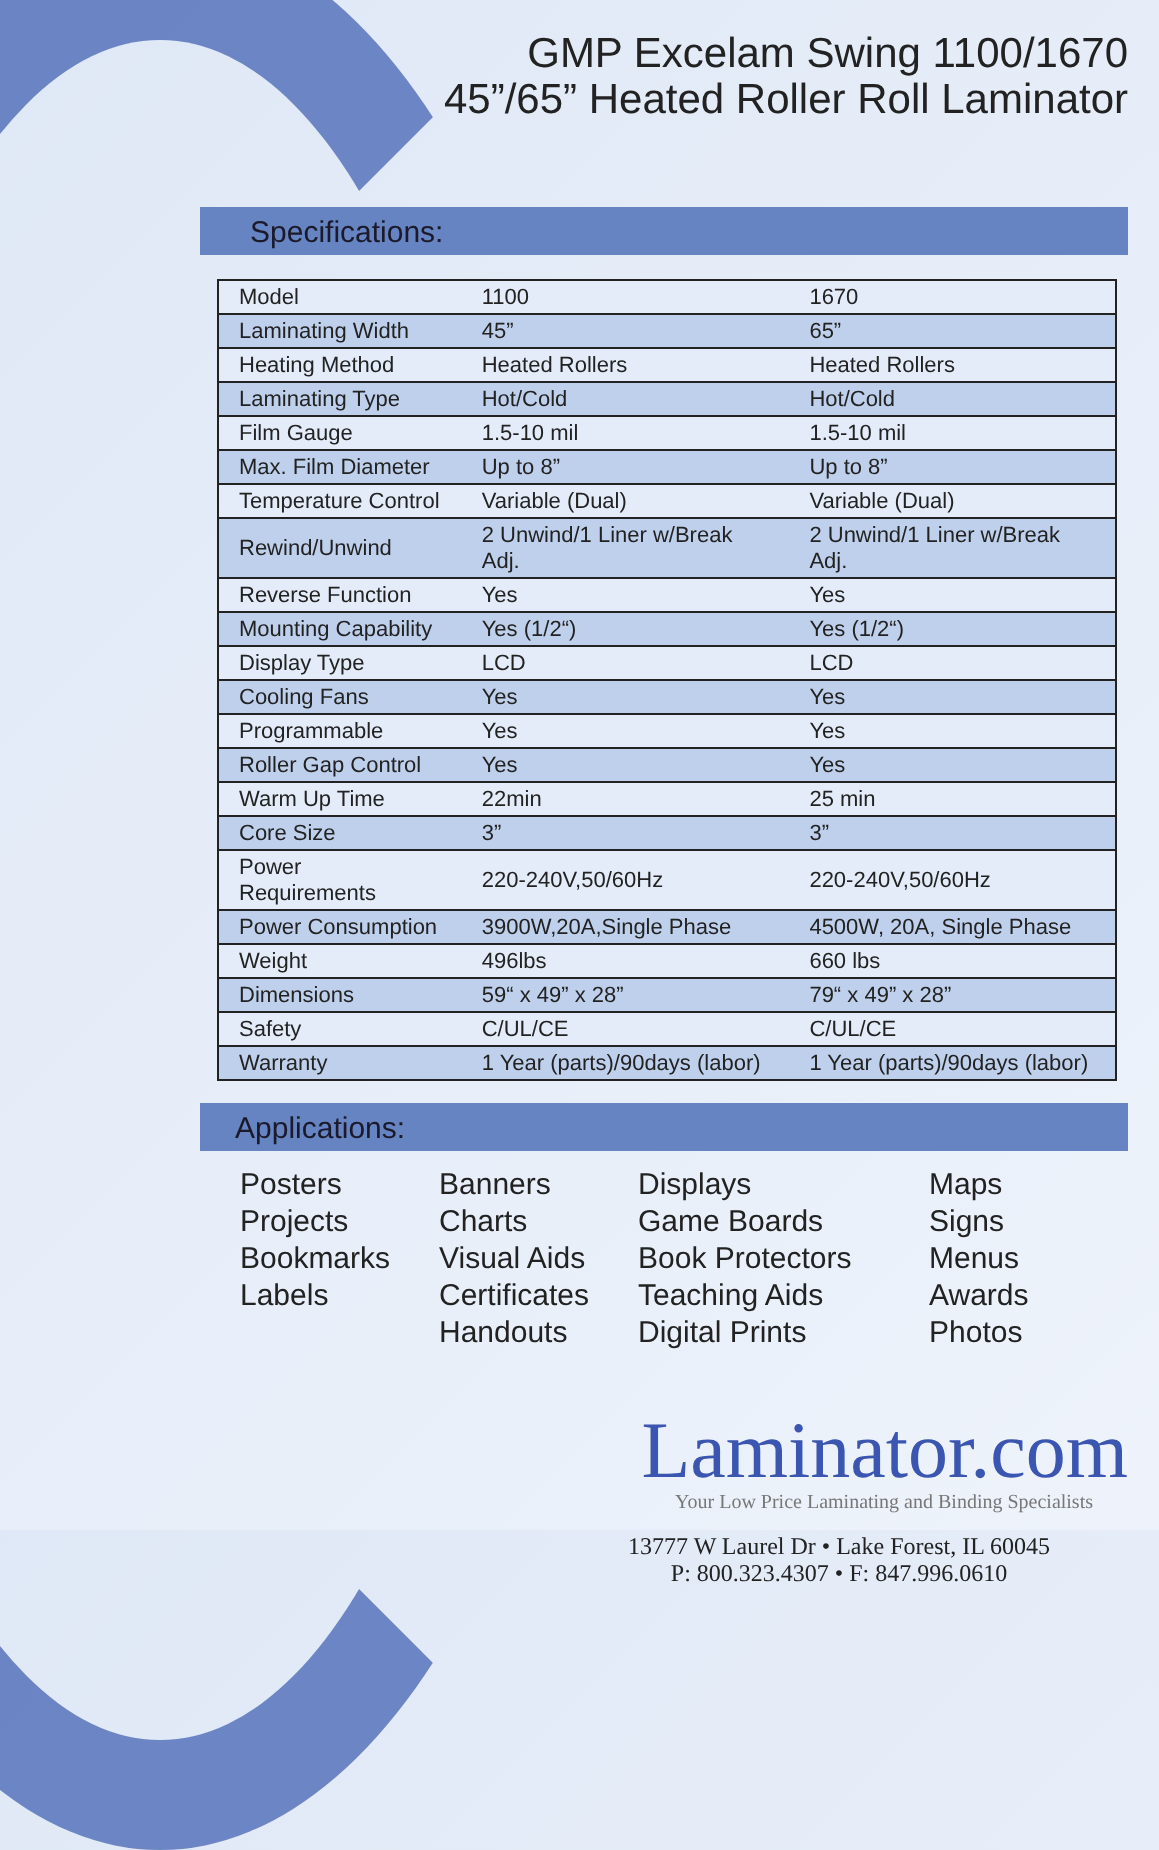GMP Excelam Swing 1100/1670
45”/65” Heated Roller Roll Laminator
Specifications:
| Model | 1100 | 1670 |
| Laminating Width | 45” | 65” |
| Heating Method | Heated Rollers | Heated Rollers |
| Laminating Type | Hot/Cold | Hot/Cold |
| Film Gauge | 1.5-10 mil | 1.5-10 mil |
| Max. Film Diameter | Up to 8” | Up to 8” |
| Temperature Control | Variable (Dual) | Variable (Dual) |
| Rewind/Unwind | 2 Unwind/1 Liner w/Break Adj. | 2 Unwind/1 Liner w/Break Adj. |
| Reverse Function | Yes | Yes |
| Mounting Capability | Yes (1/2“) | Yes (1/2“) |
| Display Type | LCD | LCD |
| Cooling Fans | Yes | Yes |
| Programmable | Yes | Yes |
| Roller Gap Control | Yes | Yes |
| Warm Up Time | 22min | 25 min |
| Core Size | 3” | 3” |
| Power Requirements | 220-240V,50/60Hz | 220-240V,50/60Hz |
| Power Consumption | 3900W,20A,Single Phase | 4500W, 20A, Single Phase |
| Weight | 496lbs | 660 lbs |
| Dimensions | 59“ x 49” x 28” | 79“ x 49” x 28” |
| Safety | C/UL/CE | C/UL/CE |
| Warranty | 1 Year (parts)/90days (labor) | 1 Year (parts)/90days (labor) |
Applications:
Posters
Projects
Bookmarks
Labels
Banners
Charts
Visual Aids
Certificates
Handouts
Displays
Game Boards
Book Protectors
Teaching Aids
Digital Prints
Maps
Signs
Menus
Awards
Photos
Laminator.com
Your Low Price Laminating and Binding Specialists
13777 W Laurel Dr • Lake Forest, IL 60045
P: 800.323.4307 • F: 847.996.0610